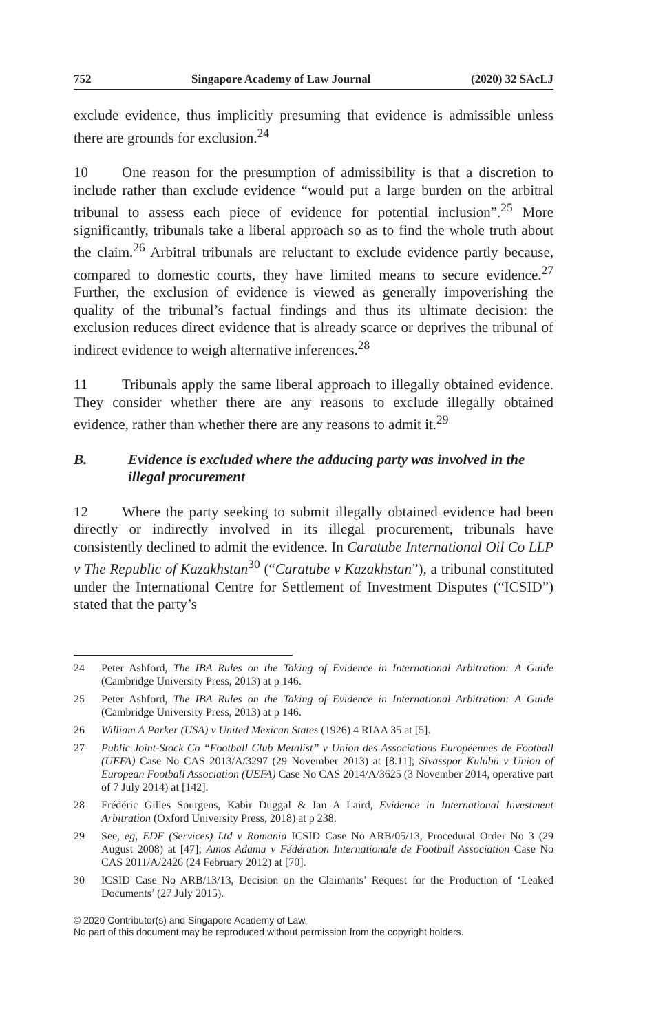752 Singapore Academy of Law Journal (2020) 32 SAcLJ
exclude evidence, thus implicitly presuming that evidence is admissible unless there are grounds for exclusion.<sup>24</sup>
10 One reason for the presumption of admissibility is that a discretion to include rather than exclude evidence “would put a large burden on the arbitral tribunal to assess each piece of evidence for potential inclusion”.<sup>25</sup> More significantly, tribunals take a liberal approach so as to find the whole truth about the claim.<sup>26</sup> Arbitral tribunals are reluctant to exclude evidence partly because, compared to domestic courts, they have limited means to secure evidence.<sup>27</sup> Further, the exclusion of evidence is viewed as generally impoverishing the quality of the tribunal’s factual findings and thus its ultimate decision: the exclusion reduces direct evidence that is already scarce or deprives the tribunal of indirect evidence to weigh alternative inferences.<sup>28</sup>
11 Tribunals apply the same liberal approach to illegally obtained evidence. They consider whether there are any reasons to exclude illegally obtained evidence, rather than whether there are any reasons to admit it.<sup>29</sup>
B. Evidence is excluded where the adducing party was involved in the illegal procurement
12 Where the party seeking to submit illegally obtained evidence had been directly or indirectly involved in its illegal procurement, tribunals have consistently declined to admit the evidence. In Caratube International Oil Co LLP v The Republic of Kazakhstan<sup>30</sup> (“Caratube v Kazakhstan”), a tribunal constituted under the International Centre for Settlement of Investment Disputes (“ICSID”) stated that the party’s
24 Peter Ashford, The IBA Rules on the Taking of Evidence in International Arbitration: A Guide (Cambridge University Press, 2013) at p 146.
25 Peter Ashford, The IBA Rules on the Taking of Evidence in International Arbitration: A Guide (Cambridge University Press, 2013) at p 146.
26 William A Parker (USA) v United Mexican States (1926) 4 RIAA 35 at [5].
27 Public Joint-Stock Co “Football Club Metalist” v Union des Associations Européennes de Football (UEFA) Case No CAS 2013/A/3297 (29 November 2013) at [8.11]; Sivasspor Kulübü v Union of European Football Association (UEFA) Case No CAS 2014/A/3625 (3 November 2014, operative part of 7 July 2014) at [142].
28 Frédéric Gilles Sourgens, Kabir Duggal & Ian A Laird, Evidence in International Investment Arbitration (Oxford University Press, 2018) at p 238.
29 See, eg, EDF (Services) Ltd v Romania ICSID Case No ARB/05/13, Procedural Order No 3 (29 August 2008) at [47]; Amos Adamu v Fédération Internationale de Football Association Case No CAS 2011/A/2426 (24 February 2012) at [70].
30 ICSID Case No ARB/13/13, Decision on the Claimants’ Request for the Production of ‘Leaked Documents’ (27 July 2015).
© 2020 Contributor(s) and Singapore Academy of Law.
No part of this document may be reproduced without permission from the copyright holders.